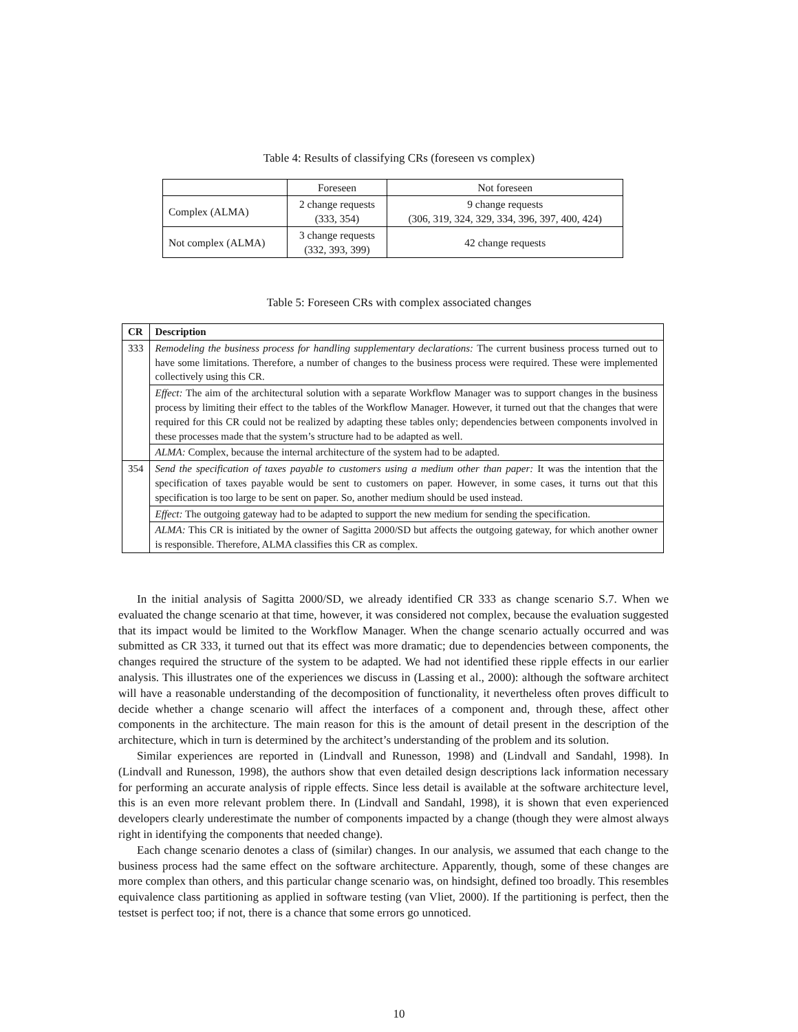Table 4: Results of classifying CRs (foreseen vs complex)
| | Foreseen | Not foreseen |
| Complex (ALMA) | 2 change requests (333, 354) | 9 change requests (306, 319, 324, 329, 334, 396, 397, 400, 424) |
| Not complex (ALMA) | 3 change requests (332, 393, 399) | 42 change requests |
Table 5: Foreseen CRs with complex associated changes
| CR | Description |
| --- | --- |
| 333 | Remodeling the business process for handling supplementary declarations: The current business process turned out to have some limitations. Therefore, a number of changes to the business process were required. These were implemented collectively using this CR. |
| | Effect: The aim of the architectural solution with a separate Workflow Manager was to support changes in the business process by limiting their effect to the tables of the Workflow Manager. However, it turned out that the changes that were required for this CR could not be realized by adapting these tables only; dependencies between components involved in these processes made that the system’s structure had to be adapted as well. |
| | ALMA: Complex, because the internal architecture of the system had to be adapted. |
| 354 | Send the specification of taxes payable to customers using a medium other than paper: It was the intention that the specification of taxes payable would be sent to customers on paper. However, in some cases, it turns out that this specification is too large to be sent on paper. So, another medium should be used instead. |
| | Effect: The outgoing gateway had to be adapted to support the new medium for sending the specification. |
| | ALMA: This CR is initiated by the owner of Sagitta 2000/SD but affects the outgoing gateway, for which another owner is responsible. Therefore, ALMA classifies this CR as complex. |
In the initial analysis of Sagitta 2000/SD, we already identified CR 333 as change scenario S.7. When we evaluated the change scenario at that time, however, it was considered not complex, because the evaluation suggested that its impact would be limited to the Workflow Manager. When the change scenario actually occurred and was submitted as CR 333, it turned out that its effect was more dramatic; due to dependencies between components, the changes required the structure of the system to be adapted. We had not identified these ripple effects in our earlier analysis. This illustrates one of the experiences we discuss in (Lassing et al., 2000): although the software architect will have a reasonable understanding of the decomposition of functionality, it nevertheless often proves difficult to decide whether a change scenario will affect the interfaces of a component and, through these, affect other components in the architecture. The main reason for this is the amount of detail present in the description of the architecture, which in turn is determined by the architect’s understanding of the problem and its solution.
Similar experiences are reported in (Lindvall and Runesson, 1998) and (Lindvall and Sandahl, 1998). In (Lindvall and Runesson, 1998), the authors show that even detailed design descriptions lack information necessary for performing an accurate analysis of ripple effects. Since less detail is available at the software architecture level, this is an even more relevant problem there. In (Lindvall and Sandahl, 1998), it is shown that even experienced developers clearly underestimate the number of components impacted by a change (though they were almost always right in identifying the components that needed change).
Each change scenario denotes a class of (similar) changes. In our analysis, we assumed that each change to the business process had the same effect on the software architecture. Apparently, though, some of these changes are more complex than others, and this particular change scenario was, on hindsight, defined too broadly. This resembles equivalence class partitioning as applied in software testing (van Vliet, 2000). If the partitioning is perfect, then the testset is perfect too; if not, there is a chance that some errors go unnoticed.
10